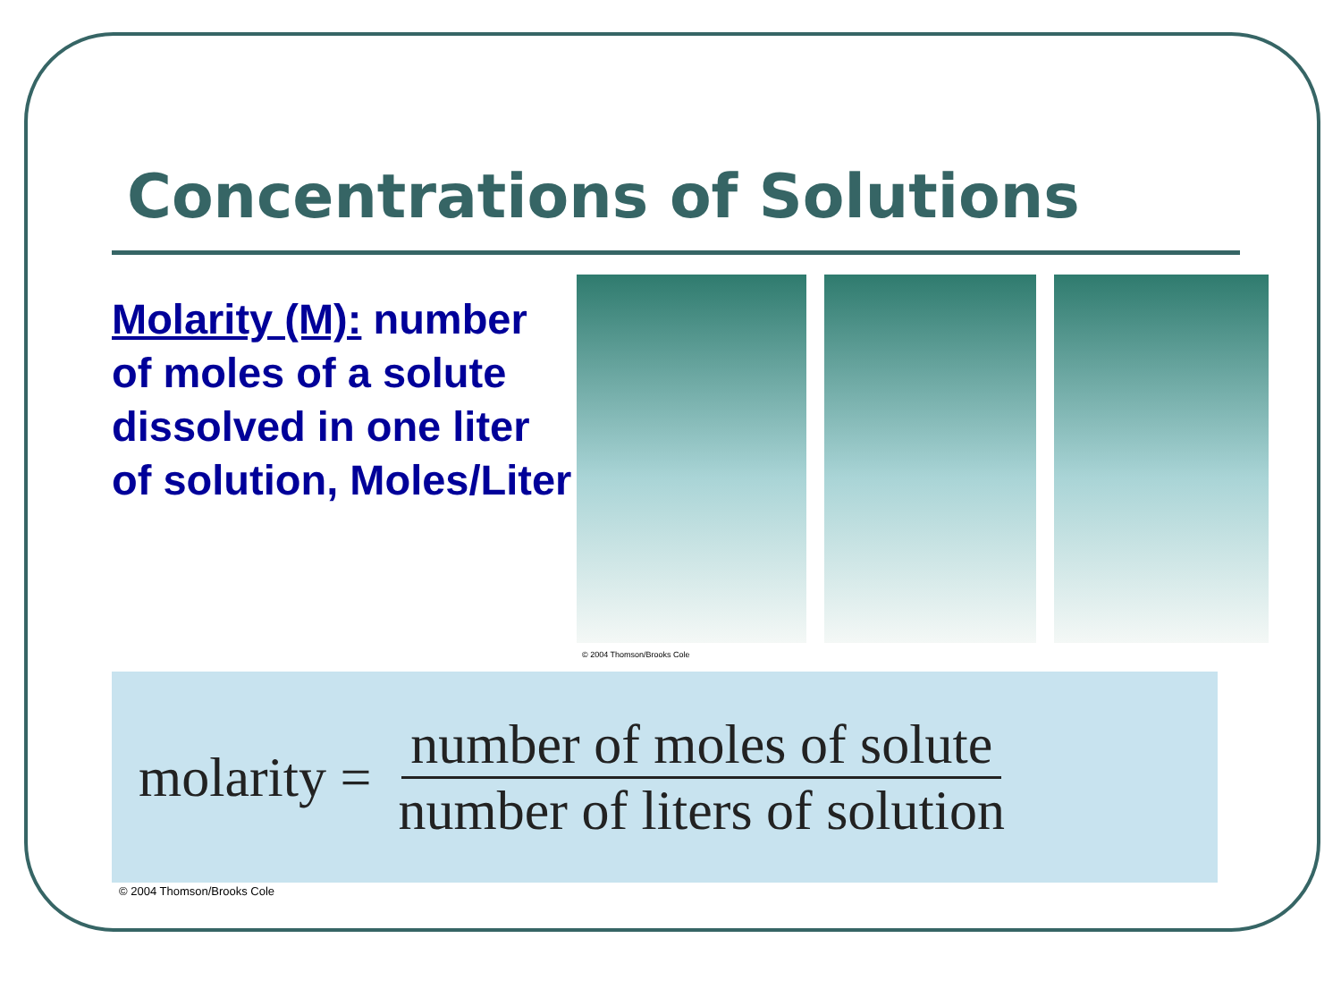Concentrations of Solutions
Molarity (M): number of moles of a solute dissolved in one liter of solution, Moles/Liter
© 2004 Thomson/Brooks Cole
molarity = number of moles of solute number of liters of solution
© 2004 Thomson/Brooks Cole